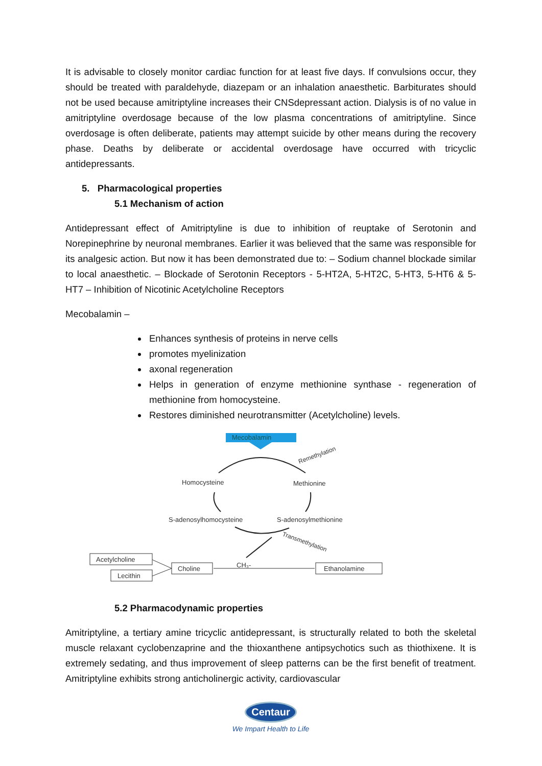It is advisable to closely monitor cardiac function for at least five days. If convulsions occur, they should be treated with paraldehyde, diazepam or an inhalation anaesthetic. Barbiturates should not be used because amitriptyline increases their CNSdepressant action. Dialysis is of no value in amitriptyline overdosage because of the low plasma concentrations of amitriptyline. Since overdosage is often deliberate, patients may attempt suicide by other means during the recovery phase. Deaths by deliberate or accidental overdosage have occurred with tricyclic antidepressants.
5. Pharmacological properties
5.1 Mechanism of action
Antidepressant effect of Amitriptyline is due to inhibition of reuptake of Serotonin and Norepinephrine by neuronal membranes. Earlier it was believed that the same was responsible for its analgesic action. But now it has been demonstrated due to: – Sodium channel blockade similar to local anaesthetic. – Blockade of Serotonin Receptors - 5-HT2A, 5-HT2C, 5-HT3, 5-HT6 & 5-HT7 – Inhibition of Nicotinic Acetylcholine Receptors
Mecobalamin –
Enhances synthesis of proteins in nerve cells
promotes myelinization
axonal regeneration
Helps in generation of enzyme methionine synthase - regeneration of methionine from homocysteine.
Restores diminished neurotransmitter (Acetylcholine) levels.
Mecobalamin
Remethylation
Homocysteine
Methionine
S-adenosylhomocysteine
S-adenosylmethionine
Transmethylation
Acetylcholine
Lecithin
Choline
CH₃-
Ethanolamine
5.2 Pharmacodynamic properties
Amitriptyline, a tertiary amine tricyclic antidepressant, is structurally related to both the skeletal muscle relaxant cyclobenzaprine and the thioxanthene antipsychotics such as thiothixene. It is extremely sedating, and thus improvement of sleep patterns can be the first benefit of treatment. Amitriptyline exhibits strong anticholinergic activity, cardiovascular
Centaur
We Impart Health to Life